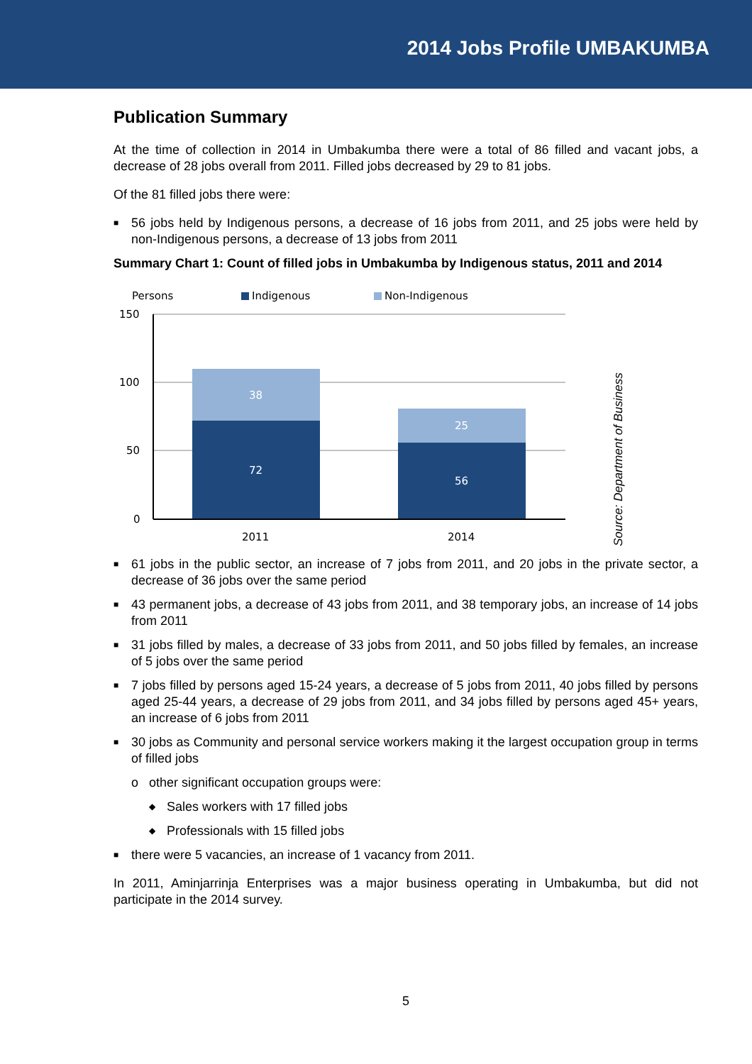2014 Jobs Profile UMBAKUMBA
Publication Summary
At the time of collection in 2014 in Umbakumba there were a total of 86 filled and vacant jobs, a decrease of 28 jobs overall from 2011. Filled jobs decreased by 29 to 81 jobs.
Of the 81 filled jobs there were:
■ 56 jobs held by Indigenous persons, a decrease of 16 jobs from 2011, and 25 jobs were held by non-Indigenous persons, a decrease of 13 jobs from 2011
Summary Chart 1: Count of filled jobs in Umbakumba by Indigenous status, 2011 and 2014
Persons
Indigenous
Non-Indigenous
150
100
50
0
38
72
25
56
2011
2014
Source: Department of Business
■ 61 jobs in the public sector, an increase of 7 jobs from 2011, and 20 jobs in the private sector, a decrease of 36 jobs over the same period
■ 43 permanent jobs, a decrease of 43 jobs from 2011, and 38 temporary jobs, an increase of 14 jobs from 2011
■ 31 jobs filled by males, a decrease of 33 jobs from 2011, and 50 jobs filled by females, an increase of 5 jobs over the same period
■ 7 jobs filled by persons aged 15-24 years, a decrease of 5 jobs from 2011, 40 jobs filled by persons aged 25-44 years, a decrease of 29 jobs from 2011, and 34 jobs filled by persons aged 45+ years, an increase of 6 jobs from 2011
■ 30 jobs as Community and personal service workers making it the largest occupation group in terms of filled jobs
o other significant occupation groups were:
◆ Sales workers with 17 filled jobs
◆ Professionals with 15 filled jobs
■ there were 5 vacancies, an increase of 1 vacancy from 2011.
In 2011, Aminjarrinja Enterprises was a major business operating in Umbakumba, but did not participate in the 2014 survey.
5